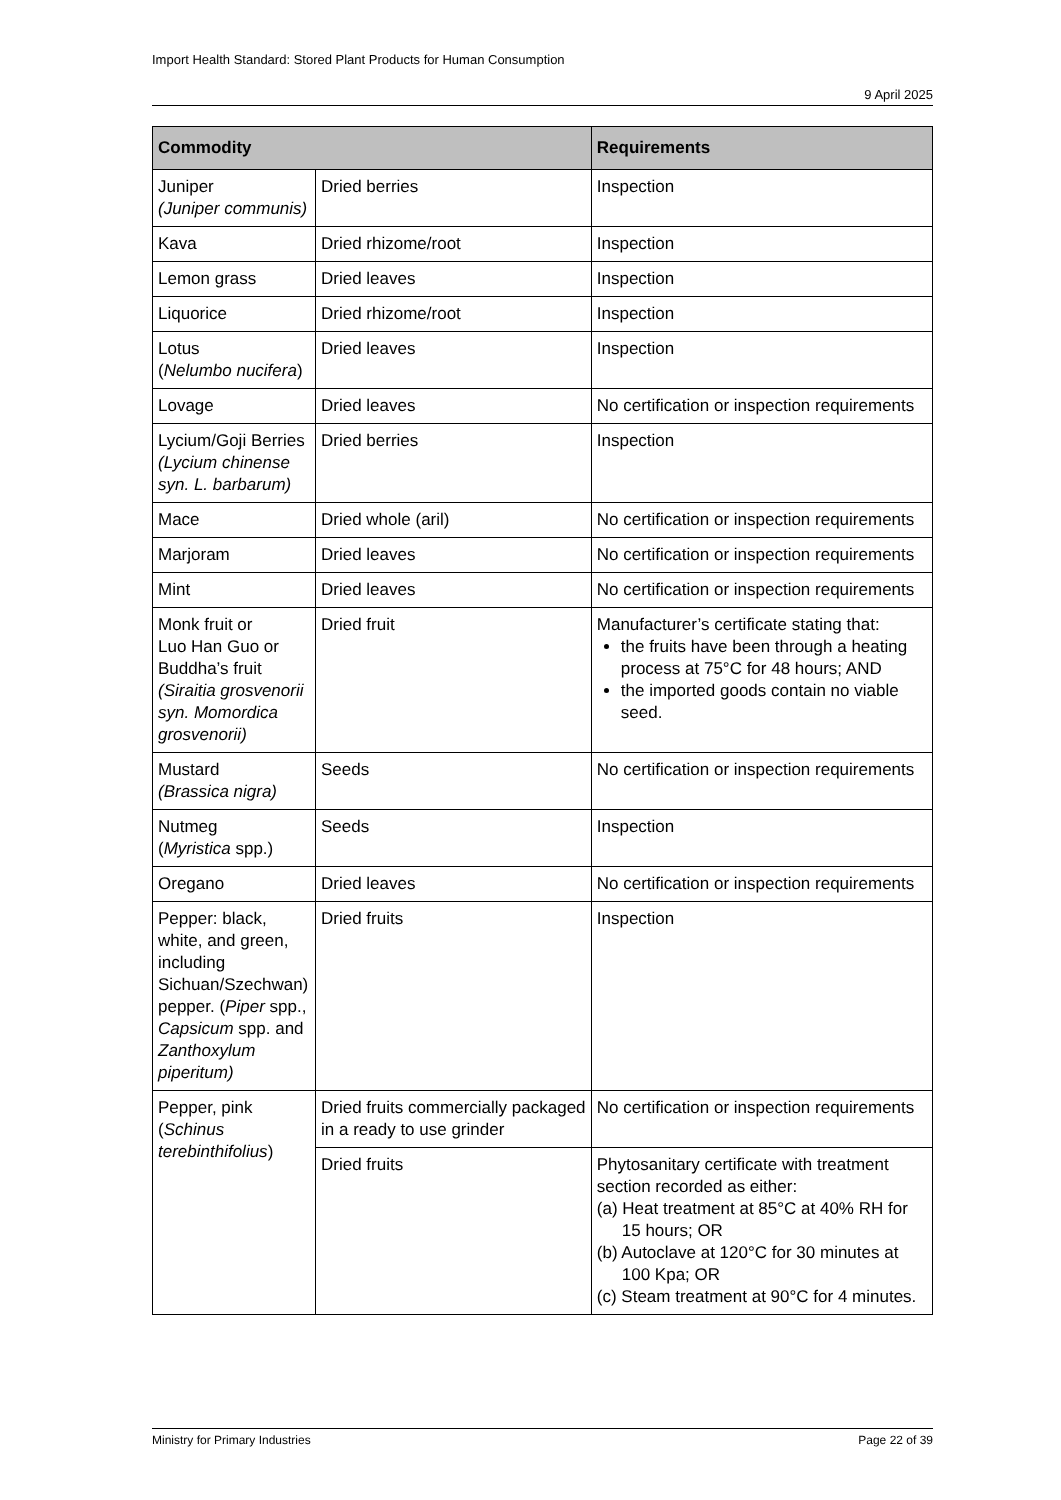Import Health Standard: Stored Plant Products for Human Consumption
9 April 2025
| Commodity | | Requirements |
| --- | --- | --- |
| Juniper (Juniper communis) | Dried berries | Inspection |
| Kava | Dried rhizome/root | Inspection |
| Lemon grass | Dried leaves | Inspection |
| Liquorice | Dried rhizome/root | Inspection |
| Lotus ( Nelumbo nucifera ) | Dried leaves | Inspection |
| Lovage | Dried leaves | No certification or inspection requirements |
| Lycium/Goji Berries (Lycium chinense syn. L. barbarum) | Dried berries | Inspection |
| Mace | Dried whole (aril) | No certification or inspection requirements |
| Marjoram | Dried leaves | No certification or inspection requirements |
| Mint | Dried leaves | No certification or inspection requirements |
| Monk fruit or Luo Han Guo or Buddha’s fruit (Siraitia grosvenorii syn. Momordica grosvenorii) | Dried fruit | Manufacturer’s certificate stating that: the fruits have been through a heating process at 75°C for 48 hours; AND the imported goods contain no viable seed. |
| Mustard (Brassica nigra) | Seeds | No certification or inspection requirements |
| Nutmeg ( Myristica spp.) | Seeds | Inspection |
| Oregano | Dried leaves | No certification or inspection requirements |
| Pepper: black, white, and green, including Sichuan/Szechwan) pepper. ( Piper spp., Capsicum spp. and Zanthoxylum piperitum) | Dried fruits | Inspection |
| Pepper, pink ( Schinus terebinthifolius ) | Dried fruits commercially packaged in a ready to use grinder | No certification or inspection requirements |
| | Dried fruits | Phytosanitary certificate with treatment section recorded as either: (a) Heat treatment at 85°C at 40% RH for 15 hours; OR (b) Autoclave at 120°C for 30 minutes at 100 Kpa; OR (c) Steam treatment at 90°C for 4 minutes. |
Ministry for Primary Industries Page 22 of 39